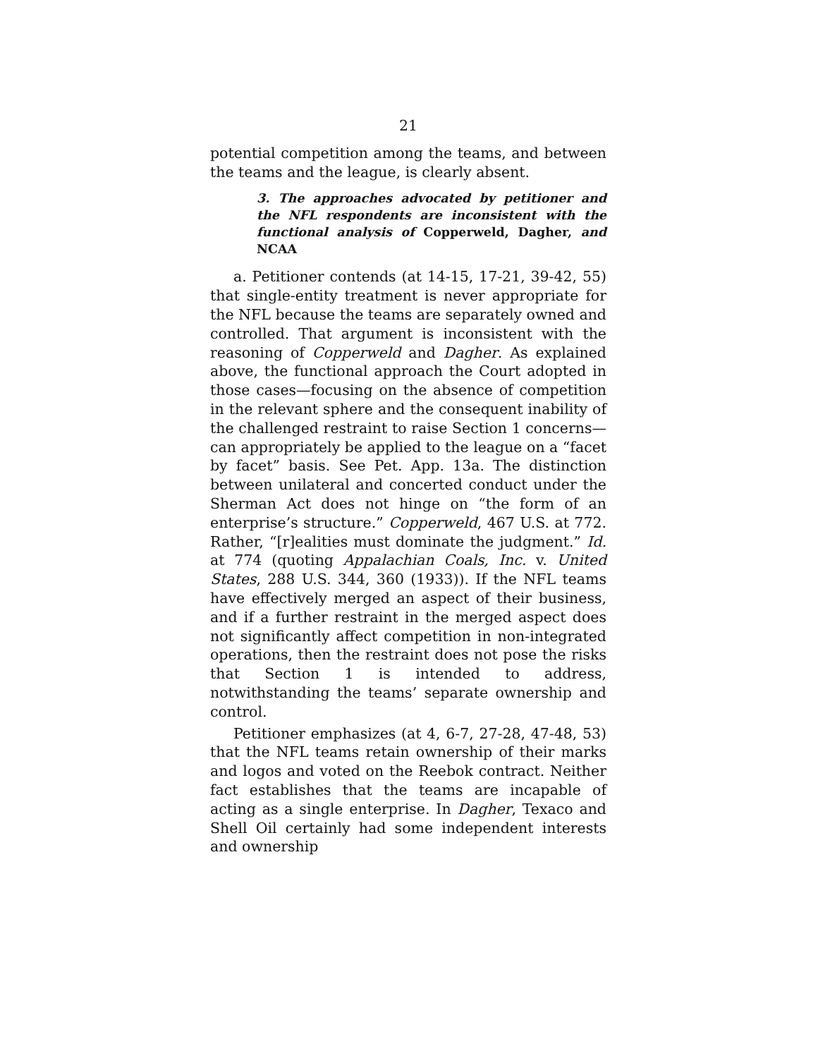21
potential competition among the teams, and between the teams and the league, is clearly absent.
3. The approaches advocated by petitioner and the NFL respondents are inconsistent with the functional analysis of Copperweld, Dagher, and NCAA
a. Petitioner contends (at 14-15, 17-21, 39-42, 55) that single-entity treatment is never appropriate for the NFL because the teams are separately owned and controlled. That argument is inconsistent with the reasoning of Copperweld and Dagher. As explained above, the functional approach the Court adopted in those cases—focusing on the absence of competition in the relevant sphere and the consequent inability of the challenged restraint to raise Section 1 concerns—can appropriately be applied to the league on a “facet by facet” basis. See Pet. App. 13a. The distinction between unilateral and concerted conduct under the Sherman Act does not hinge on “the form of an enterprise’s structure.” Copperweld, 467 U.S. at 772. Rather, “[r]ealities must dominate the judgment.” Id. at 774 (quoting Appalachian Coals, Inc. v. United States, 288 U.S. 344, 360 (1933)). If the NFL teams have effectively merged an aspect of their business, and if a further restraint in the merged aspect does not significantly affect competition in non-integrated operations, then the restraint does not pose the risks that Section 1 is intended to address, notwithstanding the teams’ separate ownership and control.
Petitioner emphasizes (at 4, 6-7, 27-28, 47-48, 53) that the NFL teams retain ownership of their marks and logos and voted on the Reebok contract. Neither fact establishes that the teams are incapable of acting as a single enterprise. In Dagher, Texaco and Shell Oil certainly had some independent interests and ownership